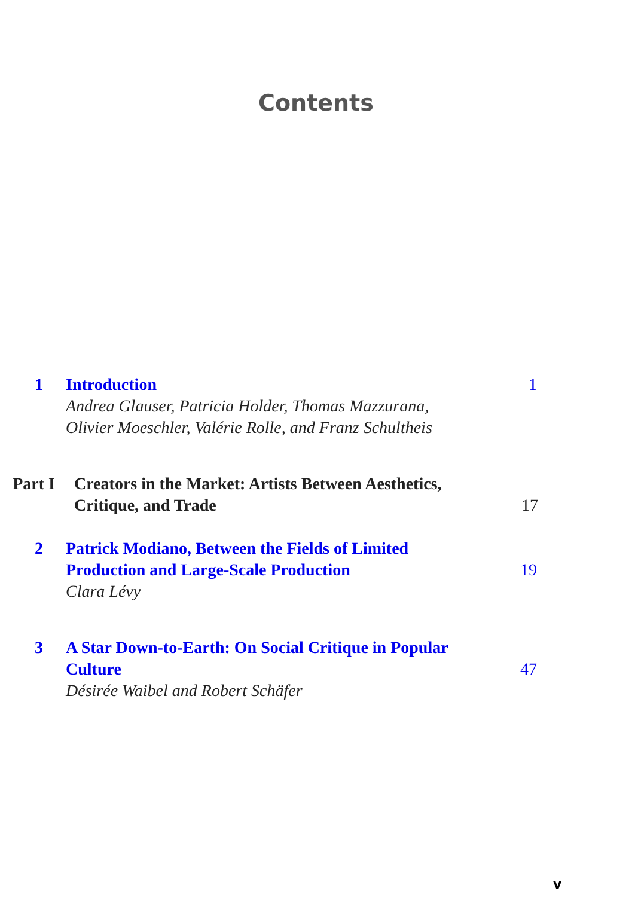Contents
1 Introduction
Andrea Glauser, Patricia Holder, Thomas Mazzurana,
Olivier Moeschler, Valérie Rolle, and Franz Schultheis
1
Part I
Creators in the Market: Artists Between Aesthetics,
Critique, and Trade
17
2 Patrick Modiano, Between the Fields of Limited
Production and Large-Scale Production
Clara Lévy
19
3 A Star Down-to-Earth: On Social Critique in Popular
Culture
Désirée Waibel and Robert Schäfer
47
v